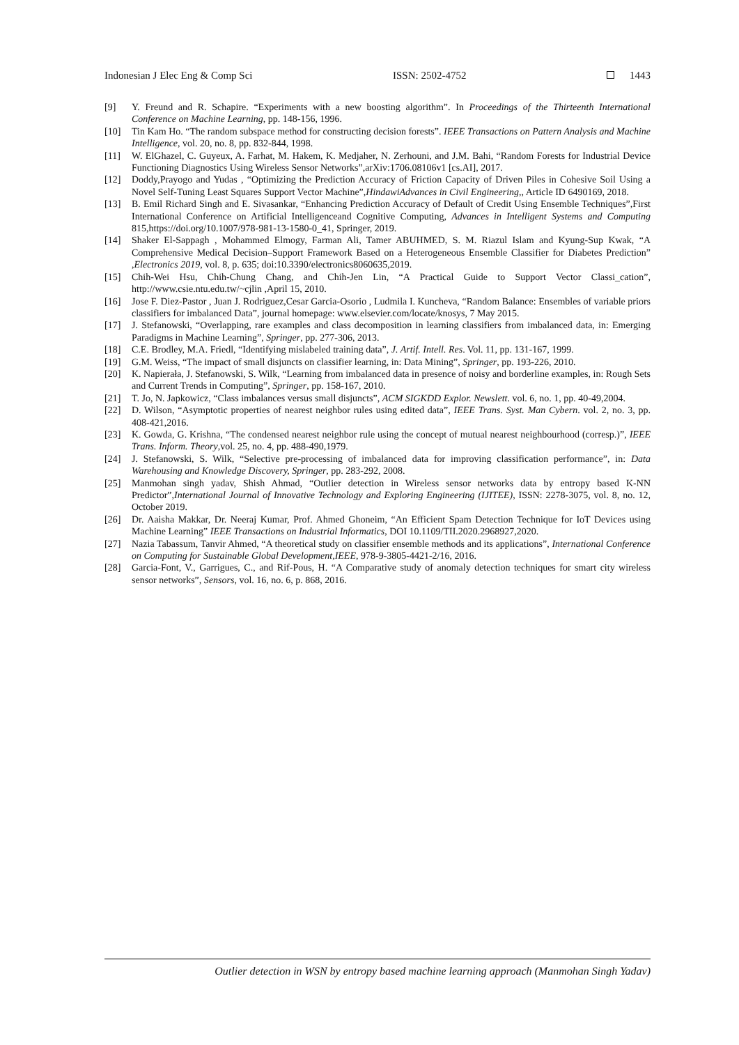Indonesian J Elec Eng & Comp Sci ISSN: 2502-4752 1443
[9] Y. Freund and R. Schapire. “Experiments with a new boosting algorithm”. In Proceedings of the Thirteenth International Conference on Machine Learning, pp. 148-156, 1996.
[10] Tin Kam Ho. “The random subspace method for constructing decision forests”. IEEE Transactions on Pattern Analysis and Machine Intelligence, vol. 20, no. 8, pp. 832-844, 1998.
[11] W. ElGhazel, C. Guyeux, A. Farhat, M. Hakem, K. Medjaher, N. Zerhouni, and J.M. Bahi, “Random Forests for Industrial Device Functioning Diagnostics Using Wireless Sensor Networks”,arXiv:1706.08106v1 [cs.AI], 2017.
[12] Doddy,Prayogo and Yudas , “Optimizing the Prediction Accuracy of Friction Capacity of Driven Piles in Cohesive Soil Using a Novel Self-Tuning Least Squares Support Vector Machine”,HindawiAdvances in Civil Engineering,, Article ID 6490169, 2018.
[13] B. Emil Richard Singh and E. Sivasankar, “Enhancing Prediction Accuracy of Default of Credit Using Ensemble Techniques”,First International Conference on Artificial Intelligenceand Cognitive Computing, Advances in Intelligent Systems and Computing 815,https://doi.org/10.1007/978-981-13-1580-0_41, Springer, 2019.
[14] Shaker El-Sappagh , Mohammed Elmogy, Farman Ali, Tamer ABUHMED, S. M. Riazul Islam and Kyung-Sup Kwak, “A Comprehensive Medical Decision–Support Framework Based on a Heterogeneous Ensemble Classifier for Diabetes Prediction” ,Electronics 2019, vol. 8, p. 635; doi:10.3390/electronics8060635,2019.
[15] Chih-Wei Hsu, Chih-Chung Chang, and Chih-Jen Lin, “A Practical Guide to Support Vector Classi_cation”, http://www.csie.ntu.edu.tw/~cjlin ,April 15, 2010.
[16] Jose F. Diez-Pastor , Juan J. Rodriguez,Cesar Garcia-Osorio , Ludmila I. Kuncheva, “Random Balance: Ensembles of variable priors classifiers for imbalanced Data”, journal homepage: www.elsevier.com/locate/knosys, 7 May 2015.
[17] J. Stefanowski, “Overlapping, rare examples and class decomposition in learning classifiers from imbalanced data, in: Emerging Paradigms in Machine Learning”, Springer, pp. 277-306, 2013.
[18] C.E. Brodley, M.A. Friedl, “Identifying mislabeled training data”, J. Artif. Intell. Res. Vol. 11, pp. 131-167, 1999.
[19] G.M. Weiss, “The impact of small disjuncts on classifier learning, in: Data Mining”, Springer, pp. 193-226, 2010.
[20] K. Napierała, J. Stefanowski, S. Wilk, “Learning from imbalanced data in presence of noisy and borderline examples, in: Rough Sets and Current Trends in Computing”, Springer, pp. 158-167, 2010.
[21] T. Jo, N. Japkowicz, “Class imbalances versus small disjuncts”, ACM SIGKDD Explor. Newslett. vol. 6, no. 1, pp. 40-49,2004.
[22] D. Wilson, “Asymptotic properties of nearest neighbor rules using edited data”, IEEE Trans. Syst. Man Cybern. vol. 2, no. 3, pp. 408-421,2016.
[23] K. Gowda, G. Krishna, “The condensed nearest neighbor rule using the concept of mutual nearest neighbourhood (corresp.)”, IEEE Trans. Inform. Theory,vol. 25, no. 4, pp. 488-490,1979.
[24] J. Stefanowski, S. Wilk, “Selective pre-processing of imbalanced data for improving classification performance”, in: Data Warehousing and Knowledge Discovery, Springer, pp. 283-292, 2008.
[25] Manmohan singh yadav, Shish Ahmad, “Outlier detection in Wireless sensor networks data by entropy based K-NN Predictor”,International Journal of Innovative Technology and Exploring Engineering (IJITEE), ISSN: 2278-3075, vol. 8, no. 12, October 2019.
[26] Dr. Aaisha Makkar, Dr. Neeraj Kumar, Prof. Ahmed Ghoneim, “An Efficient Spam Detection Technique for IoT Devices using Machine Learning” IEEE Transactions on Industrial Informatics, DOI 10.1109/TII.2020.2968927,2020.
[27] Nazia Tabassum, Tanvir Ahmed, “A theoretical study on classifier ensemble methods and its applications”, International Conference on Computing for Sustainable Global Development,IEEE, 978-9-3805-4421-2/16, 2016.
[28] Garcia-Font, V., Garrigues, C., and Rif-Pous, H. “A Comparative study of anomaly detection techniques for smart city wireless sensor networks”, Sensors, vol. 16, no. 6, p. 868, 2016.
Outlier detection in WSN by entropy based machine learning approach (Manmohan Singh Yadav)